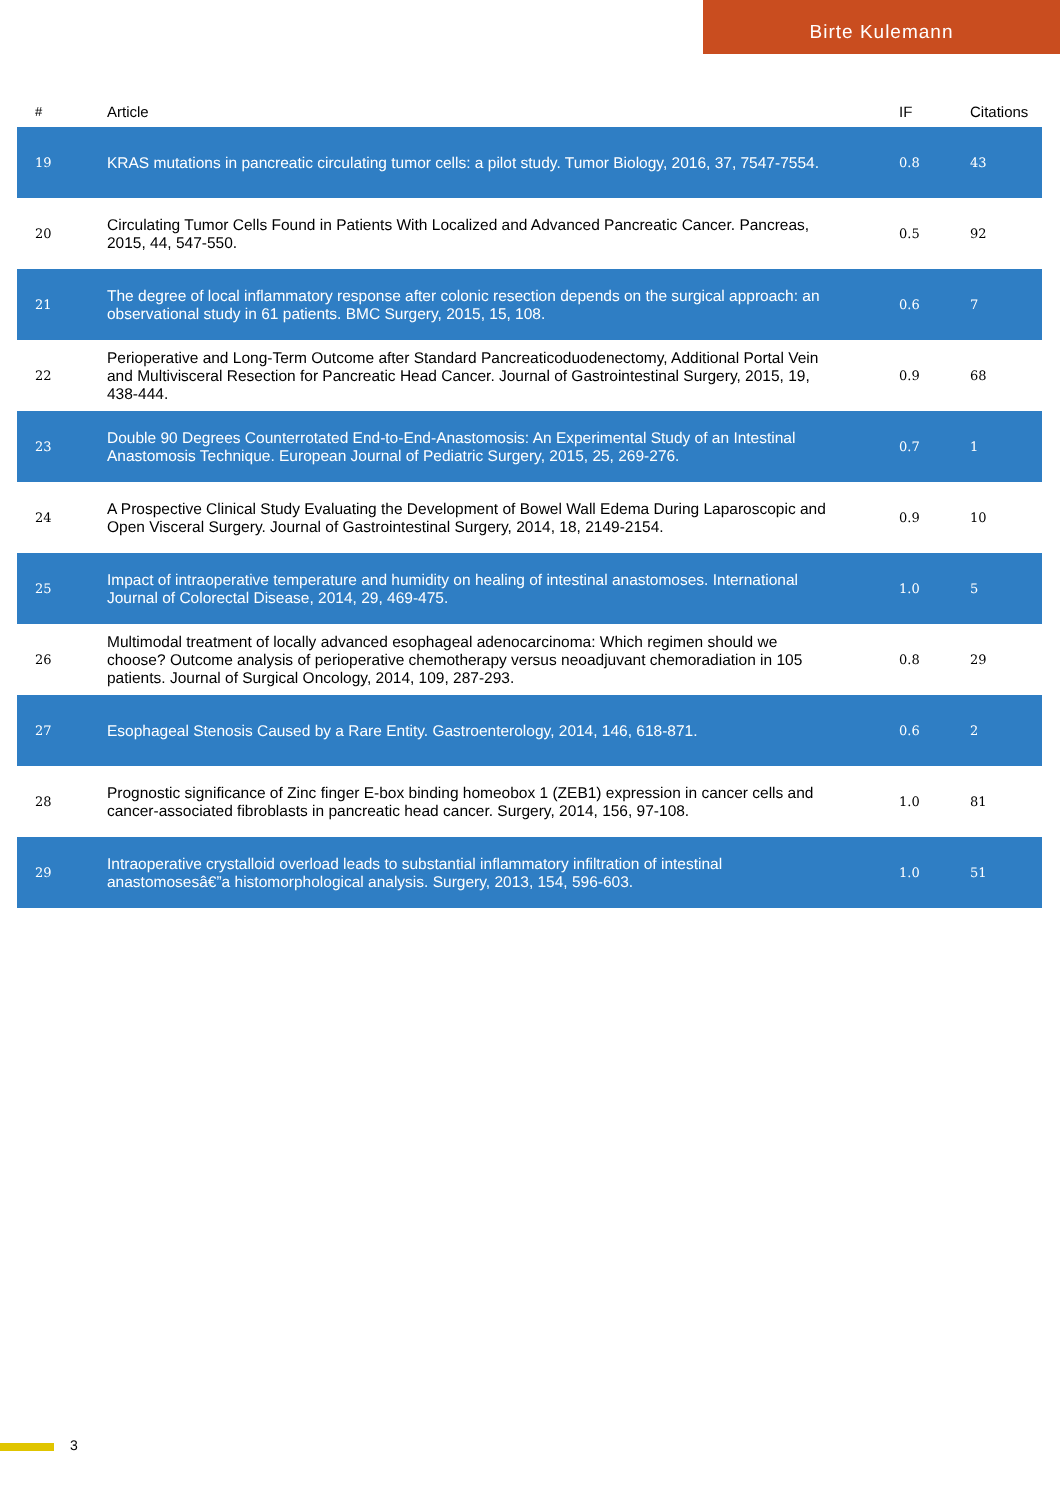Birte Kulemann
| # | Article | IF | Citations |
| --- | --- | --- | --- |
| 19 | KRAS mutations in pancreatic circulating tumor cells: a pilot study. Tumor Biology, 2016, 37, 7547-7554. | 0.8 | 43 |
| 20 | Circulating Tumor Cells Found in Patients With Localized and Advanced Pancreatic Cancer. Pancreas, 2015, 44, 547-550. | 0.5 | 92 |
| 21 | The degree of local inflammatory response after colonic resection depends on the surgical approach: an observational study in 61 patients. BMC Surgery, 2015, 15, 108. | 0.6 | 7 |
| 22 | Perioperative and Long-Term Outcome after Standard Pancreaticoduodenectomy, Additional Portal Vein and Multivisceral Resection for Pancreatic Head Cancer. Journal of Gastrointestinal Surgery, 2015, 19, 438-444. | 0.9 | 68 |
| 23 | Double 90 Degrees Counterrotated End-to-End-Anastomosis: An Experimental Study of an Intestinal Anastomosis Technique. European Journal of Pediatric Surgery, 2015, 25, 269-276. | 0.7 | 1 |
| 24 | A Prospective Clinical Study Evaluating the Development of Bowel Wall Edema During Laparoscopic and Open Visceral Surgery. Journal of Gastrointestinal Surgery, 2014, 18, 2149-2154. | 0.9 | 10 |
| 25 | Impact of intraoperative temperature and humidity on healing of intestinal anastomoses. International Journal of Colorectal Disease, 2014, 29, 469-475. | 1.0 | 5 |
| 26 | Multimodal treatment of locally advanced esophageal adenocarcinoma: Which regimen should we choose? Outcome analysis of perioperative chemotherapy versus neoadjuvant chemoradiation in 105 patients. Journal of Surgical Oncology, 2014, 109, 287-293. | 0.8 | 29 |
| 27 | Esophageal Stenosis Caused by a Rare Entity. Gastroenterology, 2014, 146, 618-871. | 0.6 | 2 |
| 28 | Prognostic significance of Zinc finger E-box binding homeobox 1 (ZEB1) expression in cancer cells and cancer-associated fibroblasts in pancreatic head cancer. Surgery, 2014, 156, 97-108. | 1.0 | 81 |
| 29 | Intraoperative crystalloid overload leads to substantial inflammatory infiltration of intestinal anastomosesâ€”a histomorphological analysis. Surgery, 2013, 154, 596-603. | 1.0 | 51 |
3